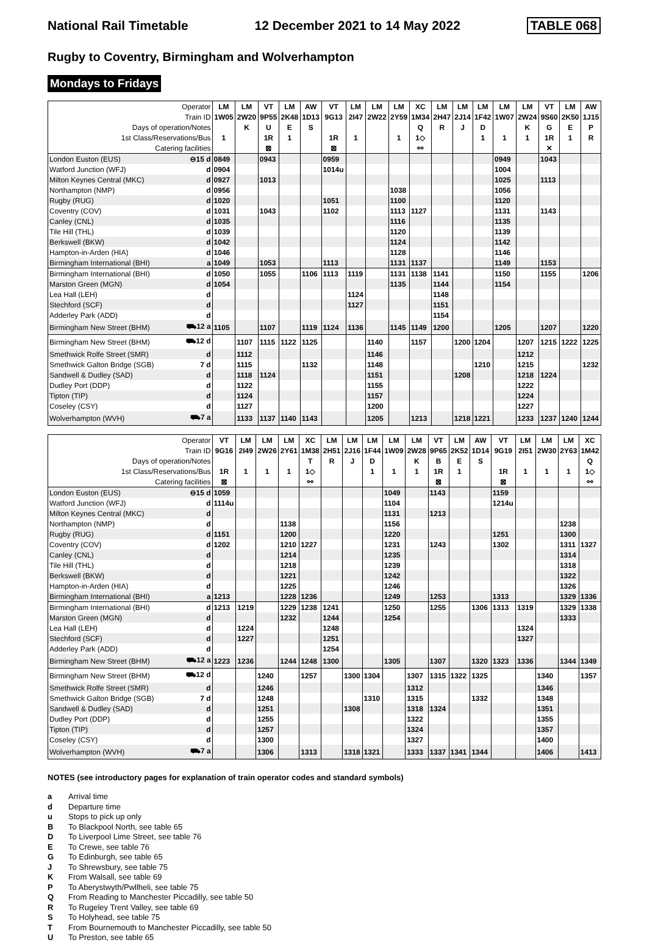National Rail Timetable 12 December 2021 to 14 May 2022 TABLE 068
Rugby to Coventry, Birmingham and Wolverhampton
Mondays to Fridays
| Operator | | LM | LM | VT | LM | AW | VT | LM | LM | LM | XC | LM | LM | LM | LM | LM | VT | LM | AW |
| --- | --- | --- | --- | --- | --- | --- | --- | --- | --- | --- | --- | --- | --- | --- | --- | --- | --- | --- | --- |
| Train ID | | 1W05 | 2W20 | 9P55 | 2K48 | 1D13 | 9G13 | 2I47 | 2W22 | 2Y59 | 1M34 | 2H47 | 2J14 | 1F42 | 1W07 | 2W24 | 9S60 | 2K50 | 1J15 |
| Days of operation/Notes | | | K | U | E | S | | | | | Q | R | J | D | | K | G | E | P |
| 1st Class/Reservations/Bus | | 1 | | 1R | 1 | | 1R | 1 | | 1 | 1◇ | | | 1 | 1 | 1 | 1R | 1 | R |
| Catering facilities | | | | ⊠ | | | ⊠ | | | | ⚯ | | | | | | ✕ | | |
| London Euston (EUS) | ⊖15 d | 0849 | | 0943 | | | 0959 | | | | | | | | 0949 | | 1043 | | |
| Watford Junction (WFJ) | d | 0904 | | | | | 1014u | | | | | | | | 1004 | | | | |
| Milton Keynes Central (MKC) | d | 0927 | | 1013 | | | | | | | | | | | 1025 | | 1113 | | |
| Northampton (NMP) | d | 0956 | | | | | | | | 1038 | | | | | 1056 | | | | |
| Rugby (RUG) | d | 1020 | | | | | 1051 | | | 1100 | | | | | 1120 | | | | |
| Coventry (COV) | d | 1031 | | 1043 | | | 1102 | | | 1113 | 1127 | | | | 1131 | | 1143 | | |
| Canley (CNL) | d | 1035 | | | | | | | | 1116 | | | | | 1135 | | | | |
| Tile Hill (THL) | d | 1039 | | | | | | | | 1120 | | | | | 1139 | | | | |
| Berkswell (BKW) | d | 1042 | | | | | | | | 1124 | | | | | 1142 | | | | |
| Hampton-in-Arden (HIA) | d | 1046 | | | | | | | | 1128 | | | | | 1146 | | | | |
| Birmingham International (BHI) | a | 1049 | | 1053 | | | 1113 | | | 1131 | 1137 | | | | 1149 | | 1153 | | |
| Birmingham International (BHI) | d | 1050 | | 1055 | | 1106 | 1113 | 1119 | | 1131 | 1138 | 1141 | | | 1150 | | 1155 | | 1206 |
| Marston Green (MGN) | d | 1054 | | | | | | | | 1135 | | 1144 | | | 1154 | | | | |
| Lea Hall (LEH) | d | | | | | | | 1124 | | | | 1148 | | | | | | | |
| Stechford (SCF) | d | | | | | | | 1127 | | | | 1151 | | | | | | | |
| Adderley Park (ADD) | d | | | | | | | | | | | 1154 | | | | | | | |
| Birmingham New Street (BHM) | ⛟12 a | 1105 | | 1107 | | 1119 | 1124 | 1136 | | 1145 | 1149 | 1200 | | | 1205 | | 1207 | | 1220 |
| Birmingham New Street (BHM) | ⛟12 d | | 1107 | 1115 | 1122 | 1125 | | | 1140 | | 1157 | | 1200 | 1204 | | 1207 | 1215 | 1222 | 1225 |
| Smethwick Rolfe Street (SMR) | d | | 1112 | | | | | | 1146 | | | | | | | 1212 | | | |
| Smethwick Galton Bridge (SGB) | 7 d | | 1115 | | | 1132 | | | 1148 | | | | | 1210 | | 1215 | | | 1232 |
| Sandwell & Dudley (SAD) | d | | 1118 | 1124 | | | | | 1151 | | | | 1208 | | | 1218 | 1224 | | |
| Dudley Port (DDP) | d | | 1122 | | | | | | 1155 | | | | | | | 1222 | | | |
| Tipton (TIP) | d | | 1124 | | | | | | 1157 | | | | | | | 1224 | | | |
| Coseley (CSY) | d | | 1127 | | | | | | 1200 | | | | | | | 1227 | | | |
| Wolverhampton (WVH) | ⛟7 a | | 1133 | 1137 | 1140 | 1143 | | | 1205 | | 1213 | | 1218 | 1221 | | 1233 | 1237 | 1240 | 1244 |
| Operator | | VT | LM | LM | LM | XC | LM | LM | LM | LM | LM | VT | LM | AW | VT | LM | LM | LM | XC |
| --- | --- | --- | --- | --- | --- | --- | --- | --- | --- | --- | --- | --- | --- | --- | --- | --- | --- | --- | --- |
| Train ID | | 9G16 | 2I49 | 2W26 | 2Y61 | 1M38 | 2H51 | 2J16 | 1F44 | 1W09 | 2W28 | 9P65 | 2K52 | 1D14 | 9G19 | 2I51 | 2W30 | 2Y63 | 1M42 |
| Days of operation/Notes | | | | | | T | R | J | D | | K | B | E | S | | | | | Q |
| 1st Class/Reservations/Bus | | 1R | 1 | 1 | 1 | 1◇ | | | 1 | 1 | 1 | 1R | 1 | | 1R | 1 | 1 | 1 | 1◇ |
| Catering facilities | | ⊠ | | | | ⚯ | | | | | | ⊠ | | | ⊠ | | | | ⚯ |
| London Euston (EUS) | ⊖15 d | 1059 | | | | | | | | 1049 | | 1143 | | | 1159 | | | | |
| Watford Junction (WFJ) | d | 1114u | | | | | | | | 1104 | | | | | 1214u | | | | |
| Milton Keynes Central (MKC) | d | | | | | | | | | 1131 | | 1213 | | | | | | | |
| Northampton (NMP) | d | | | | 1138 | | | | | 1156 | | | | | | | | 1238 | |
| Rugby (RUG) | d | 1151 | | | 1200 | | | | | 1220 | | | | | 1251 | | | 1300 | |
| Coventry (COV) | d | 1202 | | | 1210 | 1227 | | | | 1231 | | 1243 | | | 1302 | | | 1311 | 1327 |
| Canley (CNL) | d | | | | 1214 | | | | | 1235 | | | | | | | | 1314 | |
| Tile Hill (THL) | d | | | | 1218 | | | | | 1239 | | | | | | | | 1318 | |
| Berkswell (BKW) | d | | | | 1221 | | | | | 1242 | | | | | | | | 1322 | |
| Hampton-in-Arden (HIA) | d | | | | 1225 | | | | | 1246 | | | | | | | | 1326 | |
| Birmingham International (BHI) | a | 1213 | | | 1228 | 1236 | | | | 1249 | | 1253 | | | 1313 | | | 1329 | 1336 |
| Birmingham International (BHI) | d | 1213 | 1219 | | 1229 | 1238 | 1241 | | | 1250 | | 1255 | | 1306 | 1313 | 1319 | | 1329 | 1338 |
| Marston Green (MGN) | d | | | | 1232 | | 1244 | | | 1254 | | | | | | | | 1333 | |
| Lea Hall (LEH) | d | | 1224 | | | | 1248 | | | | | | | | | 1324 | | | |
| Stechford (SCF) | d | | 1227 | | | | 1251 | | | | | | | | | 1327 | | | |
| Adderley Park (ADD) | d | | | | | | 1254 | | | | | | | | | | | | |
| Birmingham New Street (BHM) | ⛟12 a | 1223 | 1236 | | 1244 | 1248 | 1300 | | | 1305 | | 1307 | | 1320 | 1323 | 1336 | | 1344 | 1349 |
| Birmingham New Street (BHM) | ⛟12 d | | | 1240 | | 1257 | | 1300 | 1304 | | 1307 | 1315 | 1322 | 1325 | | | 1340 | | 1357 |
| Smethwick Rolfe Street (SMR) | d | | | 1246 | | | | | | | 1312 | | | | | | 1346 | | |
| Smethwick Galton Bridge (SGB) | 7 d | | | 1248 | | | | | 1310 | | 1315 | | | 1332 | | | 1348 | | |
| Sandwell & Dudley (SAD) | d | | | 1251 | | | | 1308 | | | 1318 | 1324 | | | | | 1351 | | |
| Dudley Port (DDP) | d | | | 1255 | | | | | | | 1322 | | | | | | 1355 | | |
| Tipton (TIP) | d | | | 1257 | | | | | | | 1324 | | | | | | 1357 | | |
| Coseley (CSY) | d | | | 1300 | | | | | | | 1327 | | | | | | 1400 | | |
| Wolverhampton (WVH) | ⛟7 a | | | 1306 | | 1313 | | 1318 | 1321 | | 1333 | 1337 | 1341 | 1344 | | | 1406 | | 1413 |
NOTES (see introductory pages for explanation of train operator codes and standard symbols)
a Arrival time
d Departure time
u Stops to pick up only
B To Blackpool North, see table 65
D To Liverpool Lime Street, see table 76
E To Crewe, see table 76
G To Edinburgh, see table 65
J To Shrewsbury, see table 75
K From Walsall, see table 69
P To Aberystwyth/Pwllheli, see table 75
Q From Reading to Manchester Piccadilly, see table 50
R To Rugeley Trent Valley, see table 69
S To Holyhead, see table 75
T From Bournemouth to Manchester Piccadilly, see table 50
U To Preston, see table 65